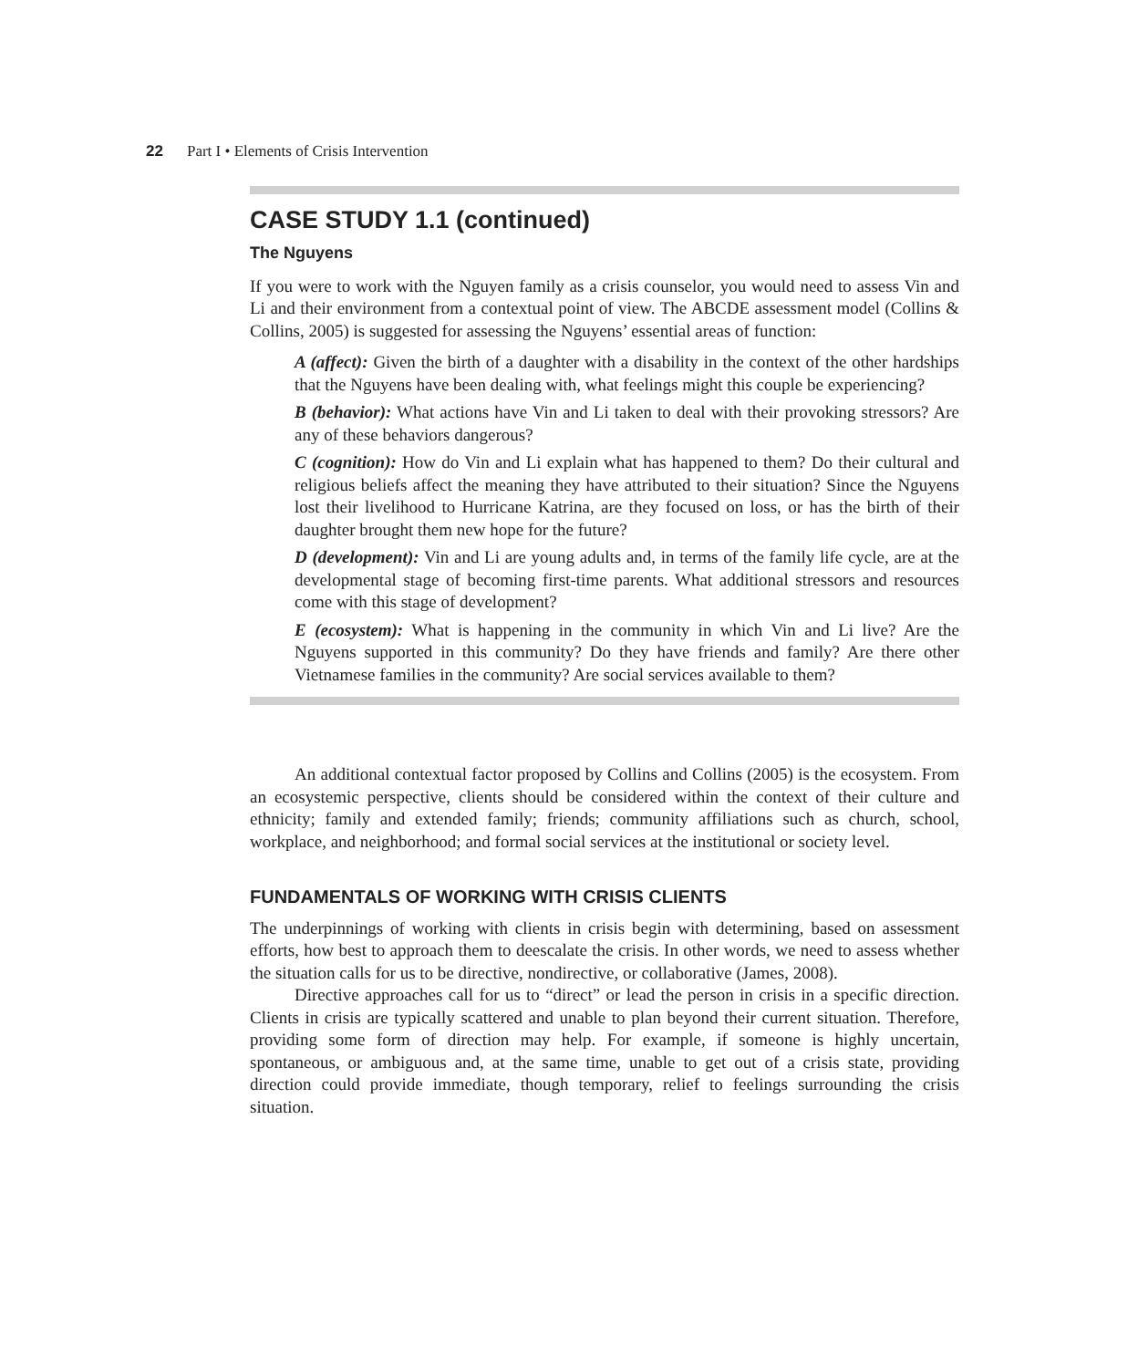22 Part I • Elements of Crisis Intervention
CASE STUDY 1.1 (continued)
The Nguyens
If you were to work with the Nguyen family as a crisis counselor, you would need to assess Vin and Li and their environment from a contextual point of view. The ABCDE assessment model (Collins & Collins, 2005) is suggested for assessing the Nguyens’ essential areas of function:
A (affect): Given the birth of a daughter with a disability in the context of the other hardships that the Nguyens have been dealing with, what feelings might this couple be experiencing?
B (behavior): What actions have Vin and Li taken to deal with their provoking stressors? Are any of these behaviors dangerous?
C (cognition): How do Vin and Li explain what has happened to them? Do their cultural and religious beliefs affect the meaning they have attributed to their situation? Since the Nguyens lost their livelihood to Hurricane Katrina, are they focused on loss, or has the birth of their daughter brought them new hope for the future?
D (development): Vin and Li are young adults and, in terms of the family life cycle, are at the developmental stage of becoming first-time parents. What additional stressors and resources come with this stage of development?
E (ecosystem): What is happening in the community in which Vin and Li live? Are the Nguyens supported in this community? Do they have friends and family? Are there other Vietnamese families in the community? Are social services available to them?
An additional contextual factor proposed by Collins and Collins (2005) is the ecosystem. From an ecosystemic perspective, clients should be considered within the context of their culture and ethnicity; family and extended family; friends; community affiliations such as church, school, workplace, and neighborhood; and formal social services at the institutional or society level.
FUNDAMENTALS OF WORKING WITH CRISIS CLIENTS
The underpinnings of working with clients in crisis begin with determining, based on assessment efforts, how best to approach them to deescalate the crisis. In other words, we need to assess whether the situation calls for us to be directive, nondirective, or collaborative (James, 2008).
Directive approaches call for us to “direct” or lead the person in crisis in a specific direction. Clients in crisis are typically scattered and unable to plan beyond their current situation. Therefore, providing some form of direction may help. For example, if someone is highly uncertain, spontaneous, or ambiguous and, at the same time, unable to get out of a crisis state, providing direction could provide immediate, though temporary, relief to feelings surrounding the crisis situation.